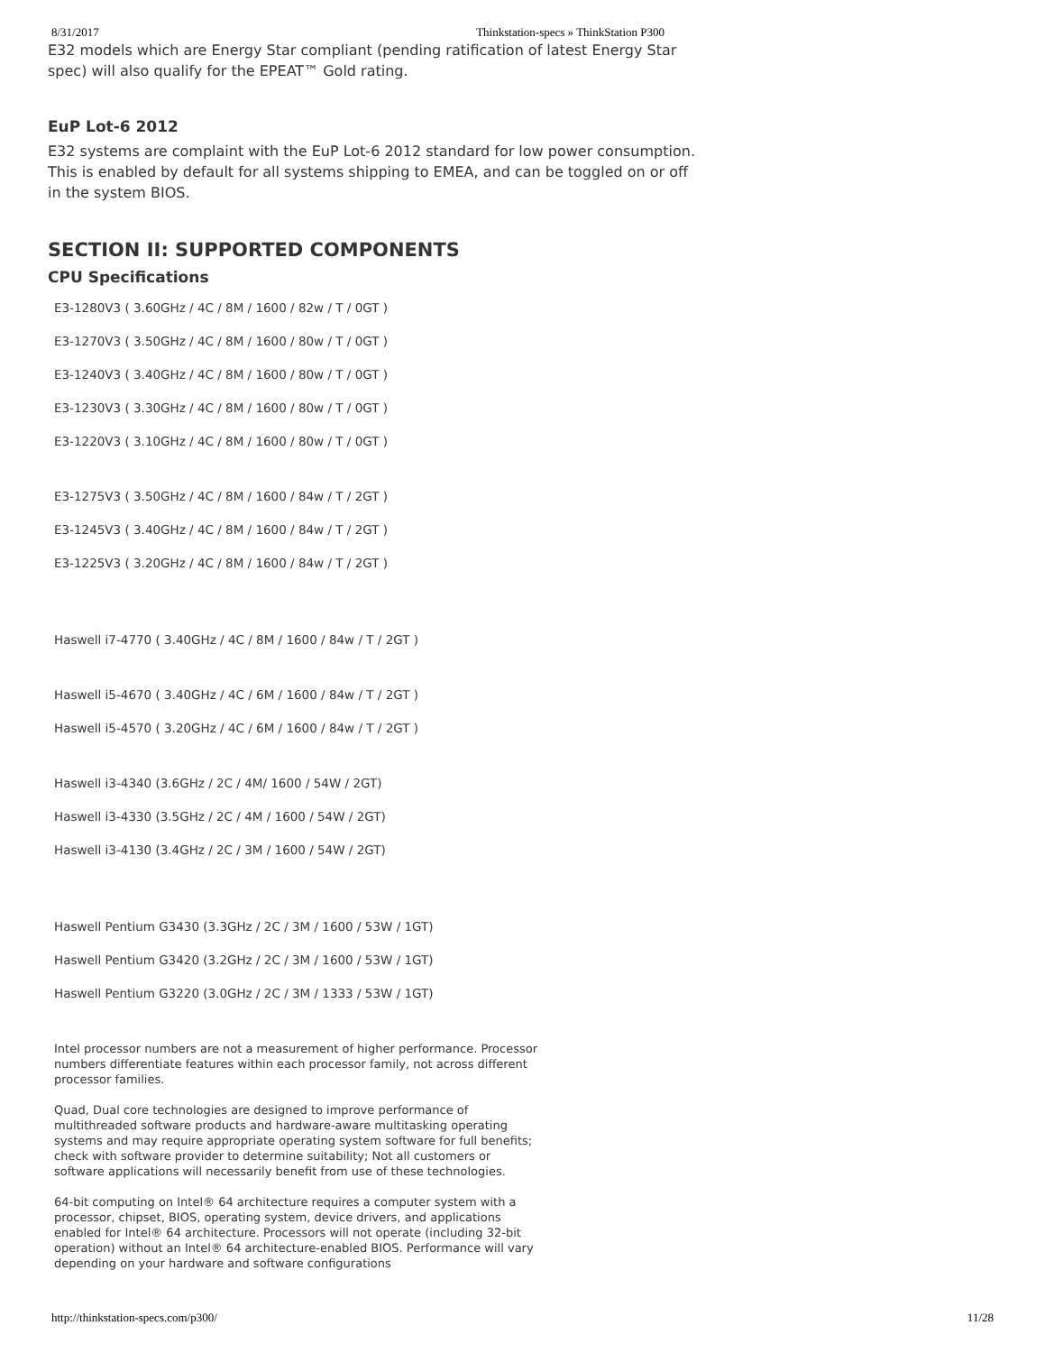8/31/2017 Thinkstation-specs » ThinkStation P300
E32 models which are Energy Star compliant (pending ratification of latest Energy Star spec) will also qualify for the EPEAT™ Gold rating.
EuP Lot-6 2012
E32 systems are complaint with the EuP Lot-6 2012 standard for low power consumption. This is enabled by default for all systems shipping to EMEA, and can be toggled on or off in the system BIOS.
SECTION II: SUPPORTED COMPONENTS
CPU Specifications
E3-1280V3 ( 3.60GHz / 4C / 8M / 1600 / 82w / T / 0GT )
E3-1270V3 ( 3.50GHz / 4C / 8M / 1600 / 80w / T / 0GT )
E3-1240V3 ( 3.40GHz / 4C / 8M / 1600 / 80w / T / 0GT )
E3-1230V3 ( 3.30GHz / 4C / 8M / 1600 / 80w / T / 0GT )
E3-1220V3 ( 3.10GHz / 4C / 8M / 1600 / 80w / T / 0GT )
E3-1275V3 ( 3.50GHz / 4C / 8M / 1600 / 84w / T / 2GT )
E3-1245V3 ( 3.40GHz / 4C / 8M / 1600 / 84w / T / 2GT )
E3-1225V3 ( 3.20GHz / 4C / 8M / 1600 / 84w / T / 2GT )
Haswell i7-4770 ( 3.40GHz / 4C / 8M / 1600 / 84w / T / 2GT )
Haswell i5-4670 ( 3.40GHz / 4C / 6M / 1600 / 84w / T / 2GT )
Haswell i5-4570 ( 3.20GHz / 4C / 6M / 1600 / 84w / T / 2GT )
Haswell i3-4340 (3.6GHz / 2C / 4M/ 1600 / 54W / 2GT)
Haswell i3-4330 (3.5GHz / 2C / 4M / 1600 / 54W / 2GT)
Haswell i3-4130 (3.4GHz / 2C / 3M / 1600 / 54W / 2GT)
Haswell Pentium G3430 (3.3GHz / 2C / 3M / 1600 / 53W / 1GT)
Haswell Pentium G3420 (3.2GHz / 2C / 3M / 1600 / 53W / 1GT)
Haswell Pentium G3220 (3.0GHz / 2C / 3M / 1333 / 53W / 1GT)
Intel processor numbers are not a measurement of higher performance. Processor numbers differentiate features within each processor family, not across different processor families.
Quad, Dual core technologies are designed to improve performance of multithreaded software products and hardware-aware multitasking operating systems and may require appropriate operating system software for full benefits; check with software provider to determine suitability; Not all customers or software applications will necessarily benefit from use of these technologies.
64-bit computing on Intel® 64 architecture requires a computer system with a processor, chipset, BIOS, operating system, device drivers, and applications enabled for Intel® 64 architecture. Processors will not operate (including 32-bit operation) without an Intel® 64 architecture-enabled BIOS. Performance will vary depending on your hardware and software configurations
http://thinkstation-specs.com/p300/ 11/28